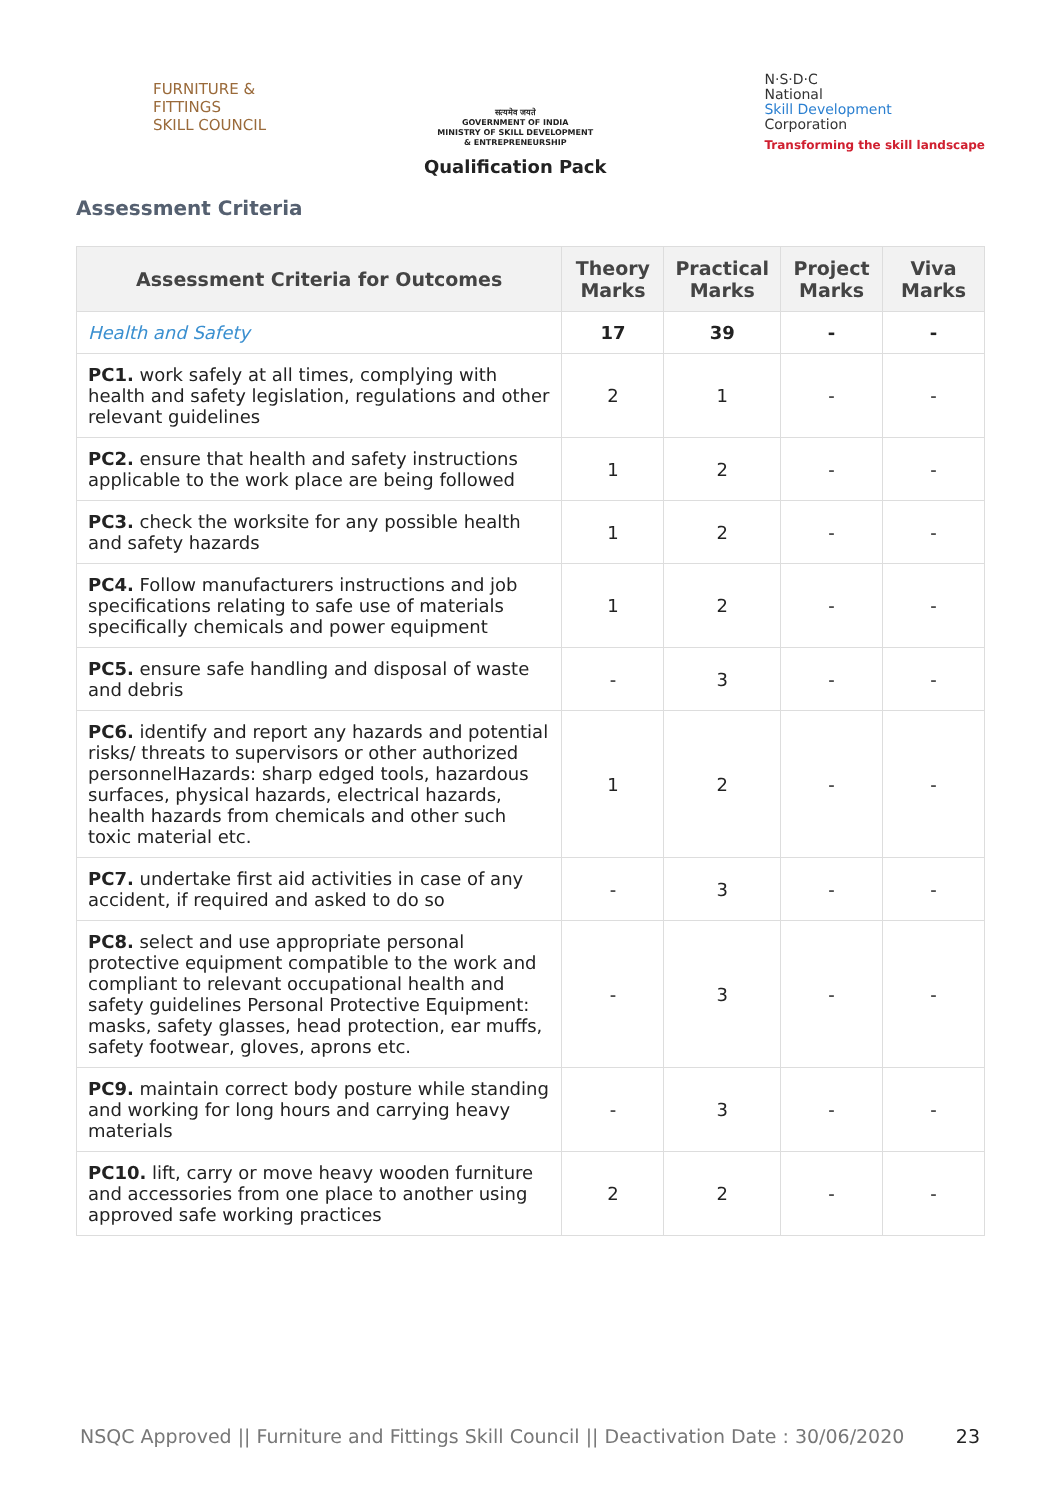FURNITURE &
FITTINGS
SKILL COUNCIL
सत्यमेव जयते
GOVERNMENT OF INDIA
MINISTRY OF SKILL DEVELOPMENT
& ENTREPRENEURSHIP
Qualification Pack
N·S·D·C
National
Skill Development
Corporation
Transforming the skill landscape
Assessment Criteria
| Assessment Criteria for Outcomes | Theory Marks | Practical Marks | Project Marks | Viva Marks |
| --- | --- | --- | --- | --- |
| Health and Safety | 17 | 39 | - | - |
| PC1. work safely at all times, complying with health and safety legislation, regulations and other relevant guidelines | 2 | 1 | - | - |
| PC2. ensure that health and safety instructions applicable to the work place are being followed | 1 | 2 | - | - |
| PC3. check the worksite for any possible health and safety hazards | 1 | 2 | - | - |
| PC4. Follow manufacturers instructions and job specifications relating to safe use of materials specifically chemicals and power equipment | 1 | 2 | - | - |
| PC5. ensure safe handling and disposal of waste and debris | - | 3 | - | - |
| PC6. identify and report any hazards and potential risks/ threats to supervisors or other authorized personnelHazards: sharp edged tools, hazardous surfaces, physical hazards, electrical hazards, health hazards from chemicals and other such toxic material etc. | 1 | 2 | - | - |
| PC7. undertake first aid activities in case of any accident, if required and asked to do so | - | 3 | - | - |
| PC8. select and use appropriate personal protective equipment compatible to the work and compliant to relevant occupational health and safety guidelines Personal Protective Equipment: masks, safety glasses, head protection, ear muffs, safety footwear, gloves, aprons etc. | - | 3 | - | - |
| PC9. maintain correct body posture while standing and working for long hours and carrying heavy materials | - | 3 | - | - |
| PC10. lift, carry or move heavy wooden furniture and accessories from one place to another using approved safe working practices | 2 | 2 | - | - |
NSQC Approved || Furniture and Fittings Skill Council || Deactivation Date : 30/06/2020 23